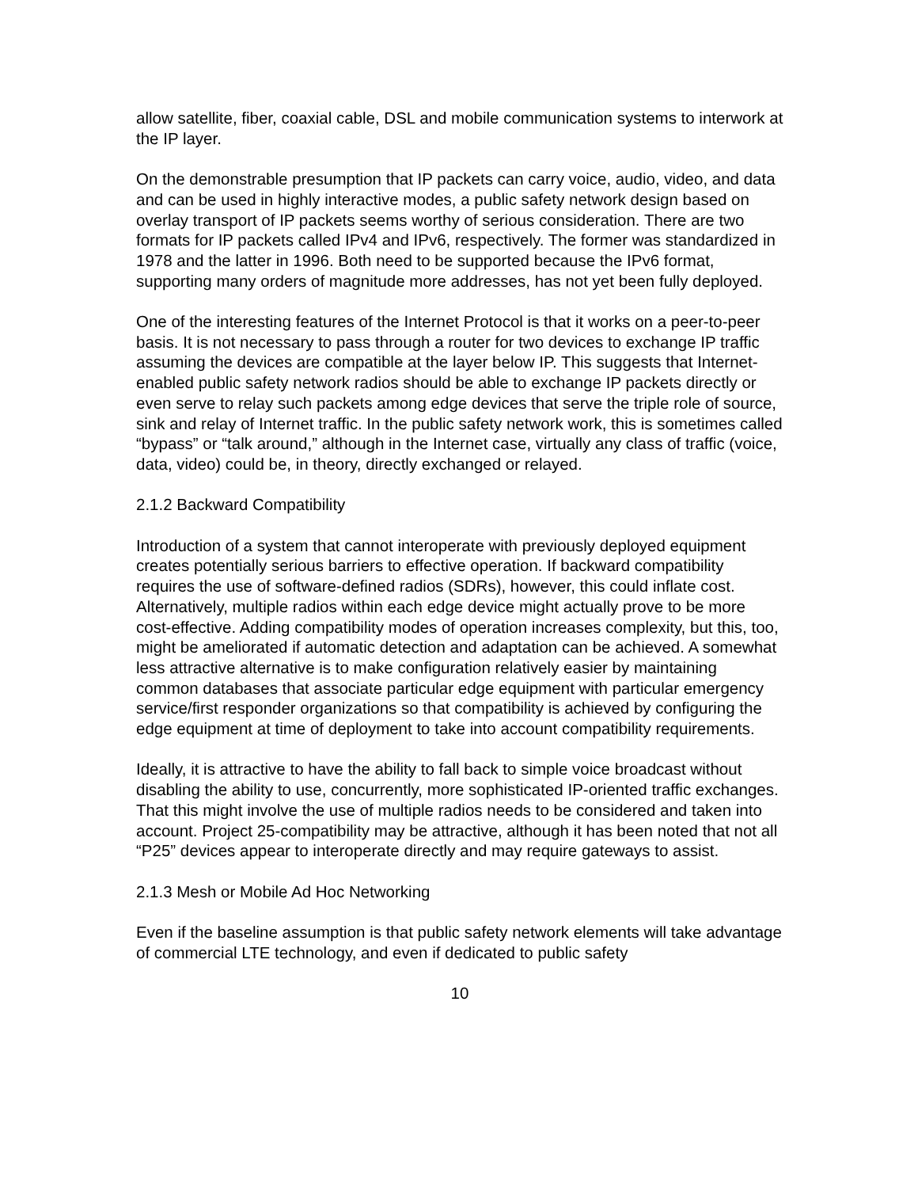allow satellite, fiber, coaxial cable, DSL and mobile communication systems to interwork at the IP layer.
On the demonstrable presumption that IP packets can carry voice, audio, video, and data and can be used in highly interactive modes, a public safety network design based on overlay transport of IP packets seems worthy of serious consideration. There are two formats for IP packets called IPv4 and IPv6, respectively. The former was standardized in 1978 and the latter in 1996. Both need to be supported because the IPv6 format, supporting many orders of magnitude more addresses, has not yet been fully deployed.
One of the interesting features of the Internet Protocol is that it works on a peer-to-peer basis. It is not necessary to pass through a router for two devices to exchange IP traffic assuming the devices are compatible at the layer below IP. This suggests that Internet-enabled public safety network radios should be able to exchange IP packets directly or even serve to relay such packets among edge devices that serve the triple role of source, sink and relay of Internet traffic. In the public safety network work, this is sometimes called “bypass” or “talk around,” although in the Internet case, virtually any class of traffic (voice, data, video) could be, in theory, directly exchanged or relayed.
2.1.2 Backward Compatibility
Introduction of a system that cannot interoperate with previously deployed equipment creates potentially serious barriers to effective operation. If backward compatibility requires the use of software-defined radios (SDRs), however, this could inflate cost. Alternatively, multiple radios within each edge device might actually prove to be more cost-effective. Adding compatibility modes of operation increases complexity, but this, too, might be ameliorated if automatic detection and adaptation can be achieved. A somewhat less attractive alternative is to make configuration relatively easier by maintaining common databases that associate particular edge equipment with particular emergency service/first responder organizations so that compatibility is achieved by configuring the edge equipment at time of deployment to take into account compatibility requirements.
Ideally, it is attractive to have the ability to fall back to simple voice broadcast without disabling the ability to use, concurrently, more sophisticated IP-oriented traffic exchanges. That this might involve the use of multiple radios needs to be considered and taken into account. Project 25-compatibility may be attractive, although it has been noted that not all “P25” devices appear to interoperate directly and may require gateways to assist.
2.1.3 Mesh or Mobile Ad Hoc Networking
Even if the baseline assumption is that public safety network elements will take advantage of commercial LTE technology, and even if dedicated to public safety
10